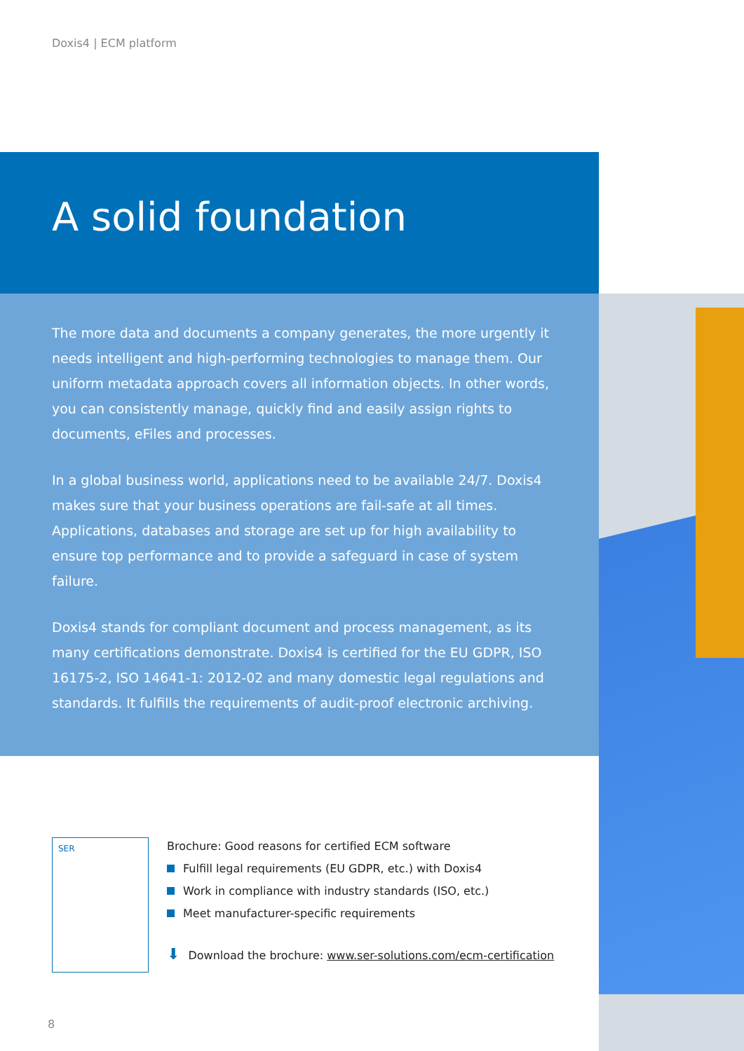Doxis4 | ECM platform
A solid foundation
The more data and documents a company generates, the more urgently it needs intelligent and high-performing technologies to manage them. Our uniform metadata approach covers all information objects. In other words, you can consistently manage, quickly find and easily assign rights to documents, eFiles and processes.
In a global business world, applications need to be available 24/7. Doxis4 makes sure that your business operations are fail-safe at all times. Applications, databases and storage are set up for high availability to ensure top performance and to provide a safeguard in case of system failure.
Doxis4 stands for compliant document and process management, as its many certifications demonstrate. Doxis4 is certified for the EU GDPR, ISO 16175-2, ISO 14641-1: 2012-02 and many domestic legal regulations and standards. It fulfills the requirements of audit-proof electronic archiving.
SER
Brochure: Good reasons for certified ECM software
Fulfill legal requirements (EU GDPR, etc.) with Doxis4
Work in compliance with industry standards (ISO, etc.)
Meet manufacturer-specific requirements
⬇ Download the brochure: www.ser-solutions.com/ecm-certification
8